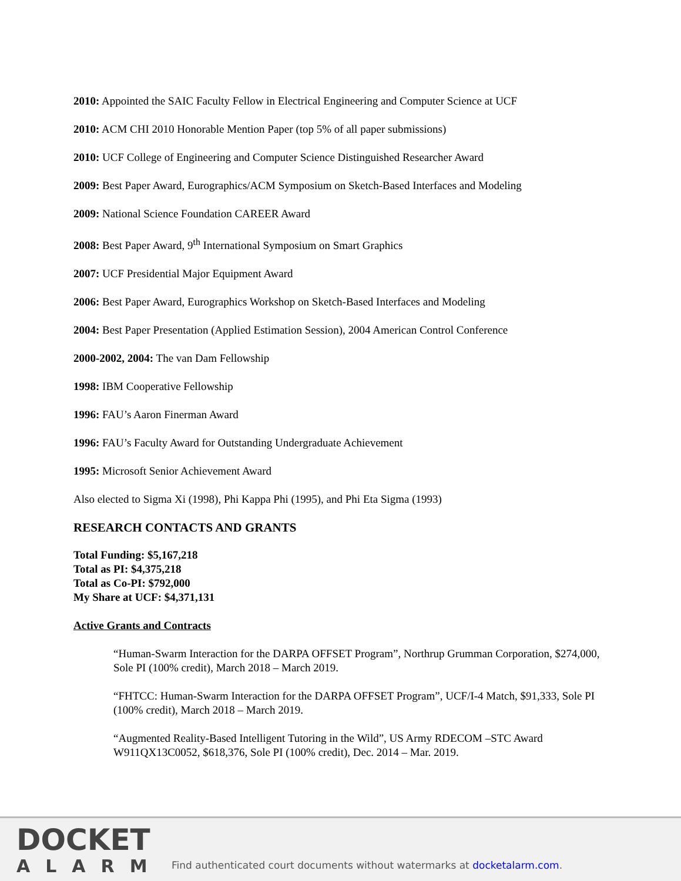2010: Appointed the SAIC Faculty Fellow in Electrical Engineering and Computer Science at UCF
2010: ACM CHI 2010 Honorable Mention Paper (top 5% of all paper submissions)
2010: UCF College of Engineering and Computer Science Distinguished Researcher Award
2009: Best Paper Award, Eurographics/ACM Symposium on Sketch-Based Interfaces and Modeling
2009: National Science Foundation CAREER Award
2008: Best Paper Award, 9<sup>th</sup> International Symposium on Smart Graphics
2007: UCF Presidential Major Equipment Award
2006: Best Paper Award, Eurographics Workshop on Sketch-Based Interfaces and Modeling
2004: Best Paper Presentation (Applied Estimation Session), 2004 American Control Conference
2000-2002, 2004: The van Dam Fellowship
1998: IBM Cooperative Fellowship
1996: FAU’s Aaron Finerman Award
1996: FAU’s Faculty Award for Outstanding Undergraduate Achievement
1995: Microsoft Senior Achievement Award
Also elected to Sigma Xi (1998), Phi Kappa Phi (1995), and Phi Eta Sigma (1993)
RESEARCH CONTACTS AND GRANTS
Total Funding: $5,167,218
Total as PI: $4,375,218
Total as Co-PI: $792,000
My Share at UCF: $4,371,131
Active Grants and Contracts
“Human-Swarm Interaction for the DARPA OFFSET Program”, Northrup Grumman Corporation, $274,000, Sole PI (100% credit), March 2018 – March 2019.
“FHTCC: Human-Swarm Interaction for the DARPA OFFSET Program”, UCF/I-4 Match, $91,333, Sole PI (100% credit), March 2018 – March 2019.
“Augmented Reality-Based Intelligent Tutoring in the Wild”, US Army RDECOM –STC Award W911QX13C0052, $618,376, Sole PI (100% credit), Dec. 2014 – Mar. 2019.
DOCKET
ALARM
Find authenticated court documents without watermarks at docketalarm.com.